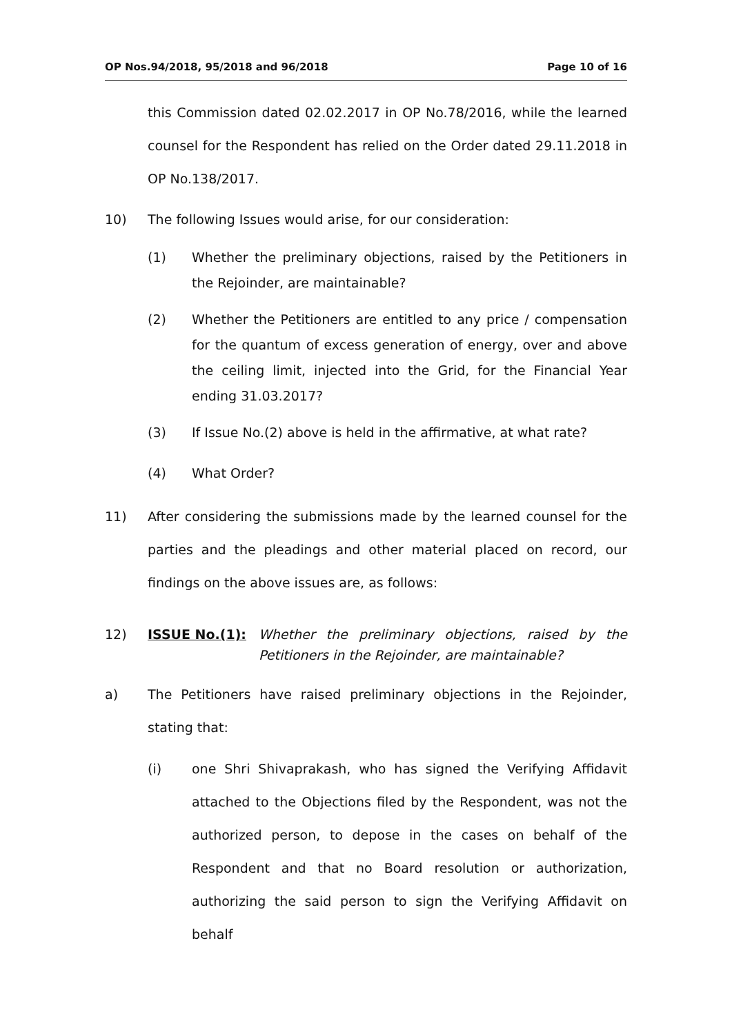OP Nos.94/2018, 95/2018 and 96/2018 Page 10 of 16
this Commission dated 02.02.2017 in OP No.78/2016, while the learned counsel for the Respondent has relied on the Order dated 29.11.2018 in OP No.138/2017.
10) The following Issues would arise, for our consideration:
(1) Whether the preliminary objections, raised by the Petitioners in the Rejoinder, are maintainable?
(2) Whether the Petitioners are entitled to any price / compensation for the quantum of excess generation of energy, over and above the ceiling limit, injected into the Grid, for the Financial Year ending 31.03.2017?
(3) If Issue No.(2) above is held in the affirmative, at what rate?
(4) What Order?
11) After considering the submissions made by the learned counsel for the parties and the pleadings and other material placed on record, our findings on the above issues are, as follows:
12) ISSUE No.(1): Whether the preliminary objections, raised by the Petitioners in the Rejoinder, are maintainable?
a) The Petitioners have raised preliminary objections in the Rejoinder, stating that:
(i) one Shri Shivaprakash, who has signed the Verifying Affidavit attached to the Objections filed by the Respondent, was not the authorized person, to depose in the cases on behalf of the Respondent and that no Board resolution or authorization, authorizing the said person to sign the Verifying Affidavit on behalf